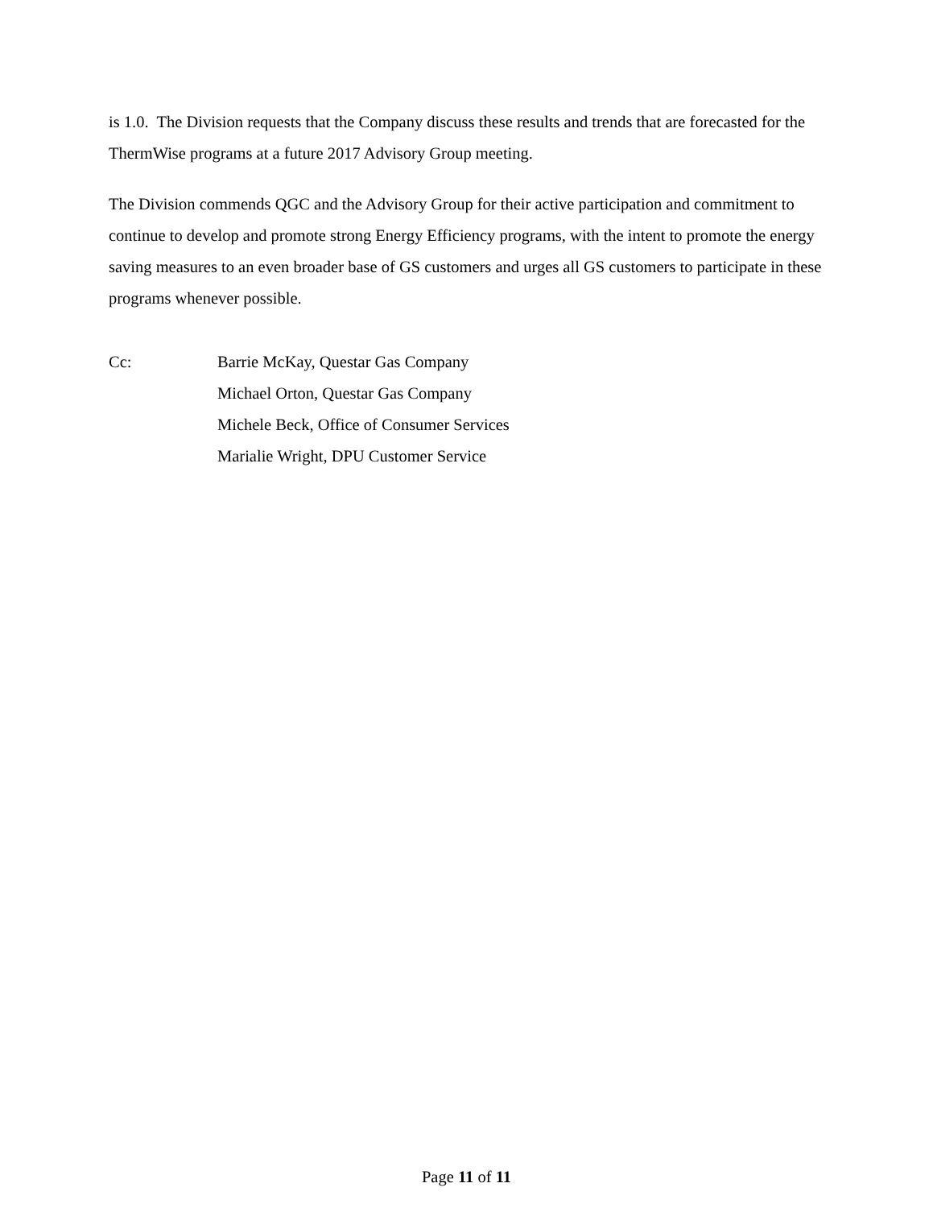is 1.0. The Division requests that the Company discuss these results and trends that are forecasted for the ThermWise programs at a future 2017 Advisory Group meeting.
The Division commends QGC and the Advisory Group for their active participation and commitment to continue to develop and promote strong Energy Efficiency programs, with the intent to promote the energy saving measures to an even broader base of GS customers and urges all GS customers to participate in these programs whenever possible.
Cc: Barrie McKay, Questar Gas Company
Michael Orton, Questar Gas Company
Michele Beck, Office of Consumer Services
Marialie Wright, DPU Customer Service
Page 11 of 11